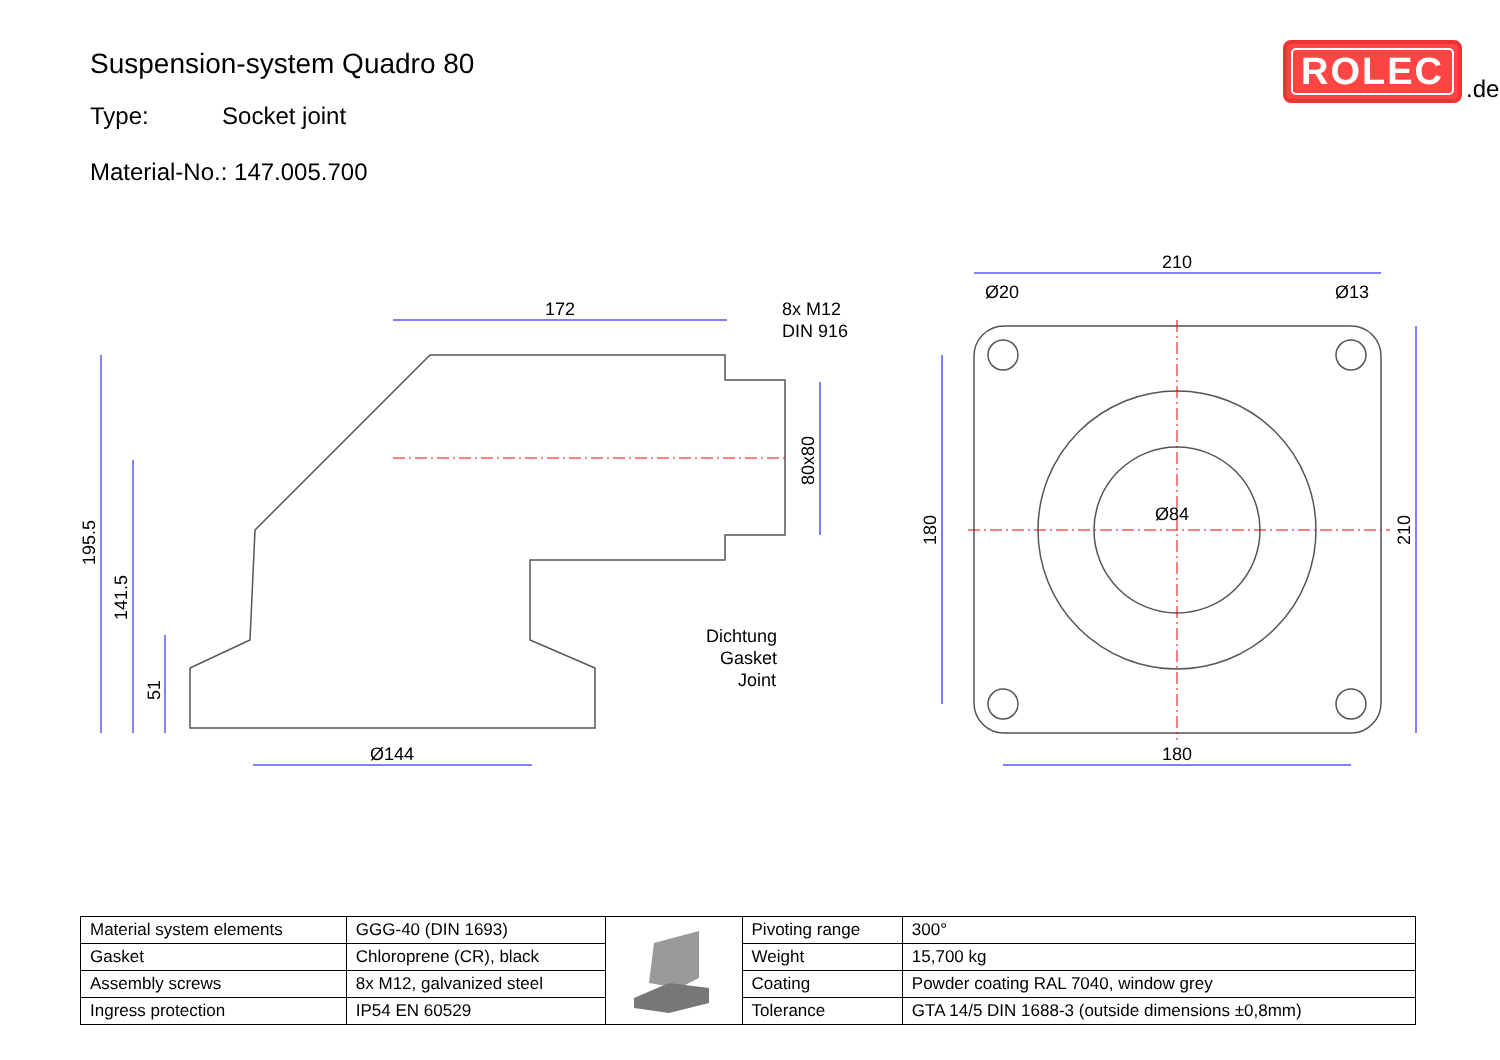Suspension-system Quadro 80
Type: Socket joint
Material-No.: 147.005.700
ROLEC
.de
172
8x M12
DIN 916
195.5
141.5
51
Ø144
80x80
Dichtung
Gasket
Joint
210
Ø20
Ø13
180
210
180
Ø84
| Material system elements | GGG-40 (DIN 1693) | | Pivoting range | 300° |
| Gasket | Chloroprene (CR), black | | Weight | 15,700 kg |
| Assembly screws | 8x M12, galvanized steel | | Coating | Powder coating RAL 7040, window grey |
| Ingress protection | IP54 EN 60529 | | Tolerance | GTA 14/5 DIN 1688-3 (outside dimensions ±0,8mm) |